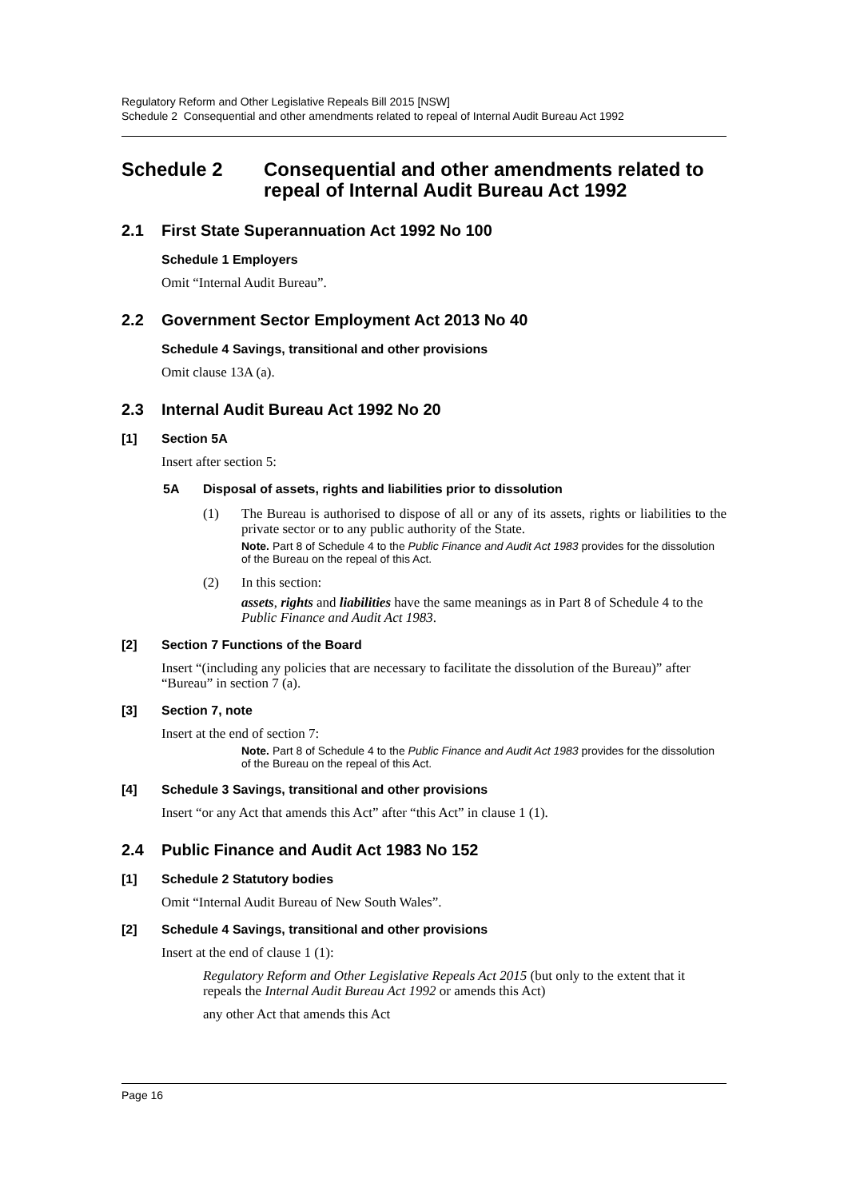Regulatory Reform and Other Legislative Repeals Bill 2015 [NSW]
Schedule 2 Consequential and other amendments related to repeal of Internal Audit Bureau Act 1992
Schedule 2 Consequential and other amendments related to repeal of Internal Audit Bureau Act 1992
2.1 First State Superannuation Act 1992 No 100
Schedule 1 Employers
Omit “Internal Audit Bureau”.
2.2 Government Sector Employment Act 2013 No 40
Schedule 4 Savings, transitional and other provisions
Omit clause 13A (a).
2.3 Internal Audit Bureau Act 1992 No 20
[1] Section 5A
Insert after section 5:
5A Disposal of assets, rights and liabilities prior to dissolution
(1) The Bureau is authorised to dispose of all or any of its assets, rights or liabilities to the private sector or to any public authority of the State.
Note. Part 8 of Schedule 4 to the Public Finance and Audit Act 1983 provides for the dissolution of the Bureau on the repeal of this Act.
(2) In this section:
assets, rights and liabilities have the same meanings as in Part 8 of Schedule 4 to the Public Finance and Audit Act 1983.
[2] Section 7 Functions of the Board
Insert “(including any policies that are necessary to facilitate the dissolution of the Bureau)” after “Bureau” in section 7 (a).
[3] Section 7, note
Insert at the end of section 7:
Note. Part 8 of Schedule 4 to the Public Finance and Audit Act 1983 provides for the dissolution of the Bureau on the repeal of this Act.
[4] Schedule 3 Savings, transitional and other provisions
Insert “or any Act that amends this Act” after “this Act” in clause 1 (1).
2.4 Public Finance and Audit Act 1983 No 152
[1] Schedule 2 Statutory bodies
Omit “Internal Audit Bureau of New South Wales”.
[2] Schedule 4 Savings, transitional and other provisions
Insert at the end of clause 1 (1):
Regulatory Reform and Other Legislative Repeals Act 2015 (but only to the extent that it repeals the Internal Audit Bureau Act 1992 or amends this Act)
any other Act that amends this Act
Page 16